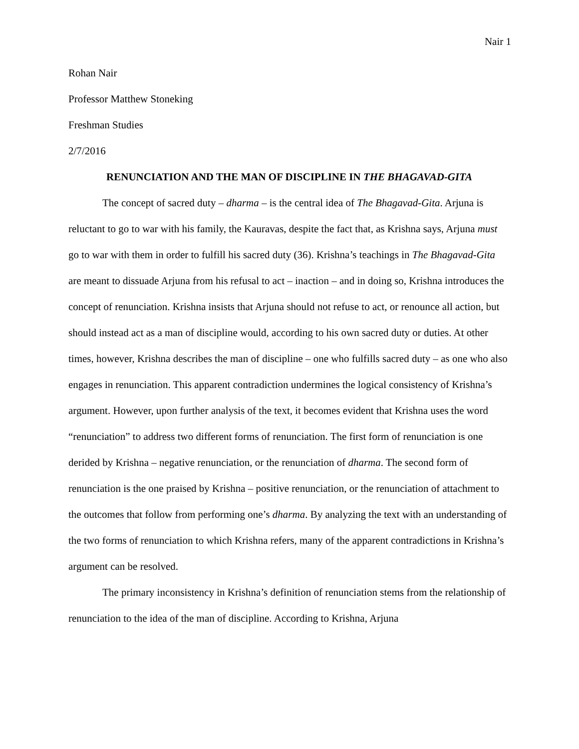Nair 1
Rohan Nair
Professor Matthew Stoneking
Freshman Studies
2/7/2016
RENUNCIATION AND THE MAN OF DISCIPLINE IN THE BHAGAVAD-GITA
The concept of sacred duty – dharma – is the central idea of The Bhagavad-Gita. Arjuna is reluctant to go to war with his family, the Kauravas, despite the fact that, as Krishna says, Arjuna must go to war with them in order to fulfill his sacred duty (36). Krishna’s teachings in The Bhagavad-Gita are meant to dissuade Arjuna from his refusal to act – inaction – and in doing so, Krishna introduces the concept of renunciation. Krishna insists that Arjuna should not refuse to act, or renounce all action, but should instead act as a man of discipline would, according to his own sacred duty or duties. At other times, however, Krishna describes the man of discipline – one who fulfills sacred duty – as one who also engages in renunciation. This apparent contradiction undermines the logical consistency of Krishna’s argument. However, upon further analysis of the text, it becomes evident that Krishna uses the word “renunciation” to address two different forms of renunciation. The first form of renunciation is one derided by Krishna – negative renunciation, or the renunciation of dharma. The second form of renunciation is the one praised by Krishna – positive renunciation, or the renunciation of attachment to the outcomes that follow from performing one’s dharma. By analyzing the text with an understanding of the two forms of renunciation to which Krishna refers, many of the apparent contradictions in Krishna’s argument can be resolved.
The primary inconsistency in Krishna’s definition of renunciation stems from the relationship of renunciation to the idea of the man of discipline. According to Krishna, Arjuna